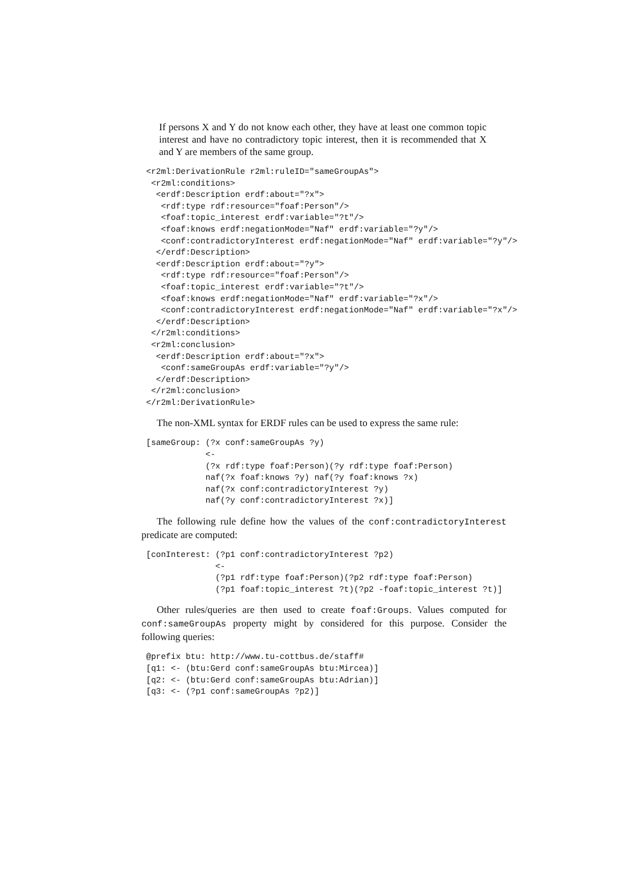If persons X and Y do not know each other, they have at least one common topic interest and have no contradictory topic interest, then it is recommended that X and Y are members of the same group.
<r2ml:DerivationRule r2ml:ruleID="sameGroupAs">
 <r2ml:conditions>
  <erdf:Description erdf:about="?x">
   <rdf:type rdf:resource="foaf:Person"/>
   <foaf:topic_interest erdf:variable="?t"/>
   <foaf:knows erdf:negationMode="Naf" erdf:variable="?y"/>
   <conf:contradictoryInterest erdf:negationMode="Naf" erdf:variable="?y"/>
  </erdf:Description>
  <erdf:Description erdf:about="?y">
   <rdf:type rdf:resource="foaf:Person"/>
   <foaf:topic_interest erdf:variable="?t"/>
   <foaf:knows erdf:negationMode="Naf" erdf:variable="?x"/>
   <conf:contradictoryInterest erdf:negationMode="Naf" erdf:variable="?x"/>
  </erdf:Description>
 </r2ml:conditions>
 <r2ml:conclusion>
  <erdf:Description erdf:about="?x">
   <conf:sameGroupAs erdf:variable="?y"/>
  </erdf:Description>
 </r2ml:conclusion>
</r2ml:DerivationRule>
The non-XML syntax for ERDF rules can be used to express the same rule:
[sameGroup: (?x conf:sameGroupAs ?y)
            <-
            (?x rdf:type foaf:Person)(?y rdf:type foaf:Person)
            naf(?x foaf:knows ?y) naf(?y foaf:knows ?x)
            naf(?x conf:contradictoryInterest ?y)
            naf(?y conf:contradictoryInterest ?x)]
The following rule define how the values of the conf:contradictoryInterest predicate are computed:
[conInterest: (?p1 conf:contradictoryInterest ?p2)
              <-
              (?p1 rdf:type foaf:Person)(?p2 rdf:type foaf:Person)
              (?p1 foaf:topic_interest ?t)(?p2 -foaf:topic_interest ?t)]
Other rules/queries are then used to create foaf:Groups. Values computed for conf:sameGroupAs property might by considered for this purpose. Consider the following queries:
@prefix btu: http://www.tu-cottbus.de/staff#
[q1: <- (btu:Gerd conf:sameGroupAs btu:Mircea)]
[q2: <- (btu:Gerd conf:sameGroupAs btu:Adrian)]
[q3: <- (?p1 conf:sameGroupAs ?p2)]